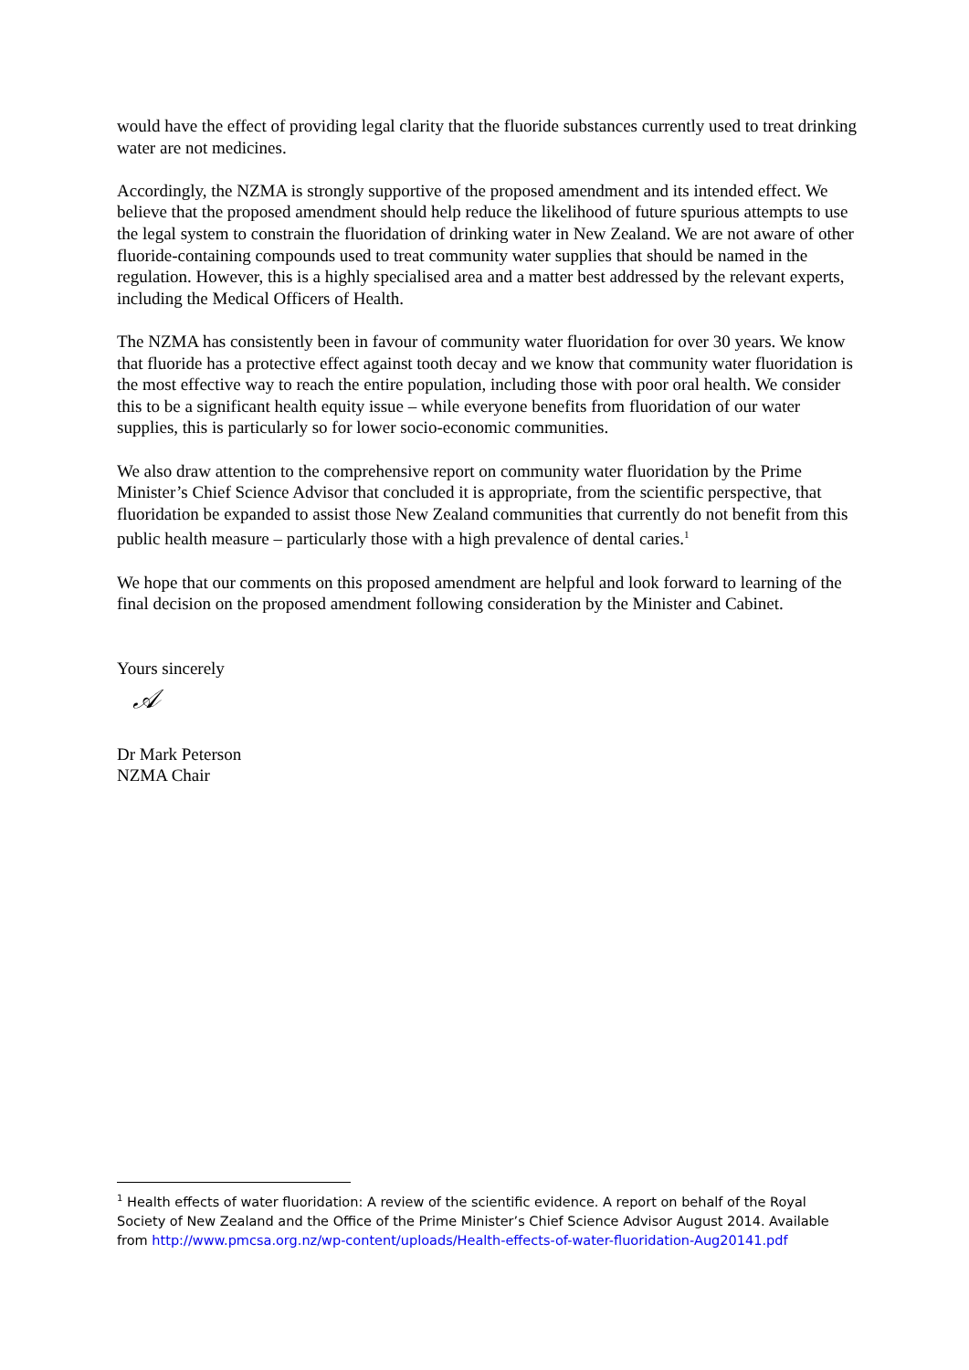would have the effect of providing legal clarity that the fluoride substances currently used to treat drinking water are not medicines.
Accordingly, the NZMA is strongly supportive of the proposed amendment and its intended effect. We believe that the proposed amendment should help reduce the likelihood of future spurious attempts to use the legal system to constrain the fluoridation of drinking water in New Zealand. We are not aware of other fluoride-containing compounds used to treat community water supplies that should be named in the regulation. However, this is a highly specialised area and a matter best addressed by the relevant experts, including the Medical Officers of Health.
The NZMA has consistently been in favour of community water fluoridation for over 30 years. We know that fluoride has a protective effect against tooth decay and we know that community water fluoridation is the most effective way to reach the entire population, including those with poor oral health. We consider this to be a significant health equity issue – while everyone benefits from fluoridation of our water supplies, this is particularly so for lower socio-economic communities.
We also draw attention to the comprehensive report on community water fluoridation by the Prime Minister’s Chief Science Advisor that concluded it is appropriate, from the scientific perspective, that fluoridation be expanded to assist those New Zealand communities that currently do not benefit from this public health measure – particularly those with a high prevalence of dental caries.<sup>1</sup>
We hope that our comments on this proposed amendment are helpful and look forward to learning of the final decision on the proposed amendment following consideration by the Minister and Cabinet.
Yours sincerely
𝒜
Dr Mark Peterson
NZMA Chair
<sup>1</sup> Health effects of water fluoridation: A review of the scientific evidence. A report on behalf of the Royal Society of New Zealand and the Office of the Prime Minister’s Chief Science Advisor August 2014. Available from http://www.pmcsa.org.nz/wp-content/uploads/Health-effects-of-water-fluoridation-Aug20141.pdf